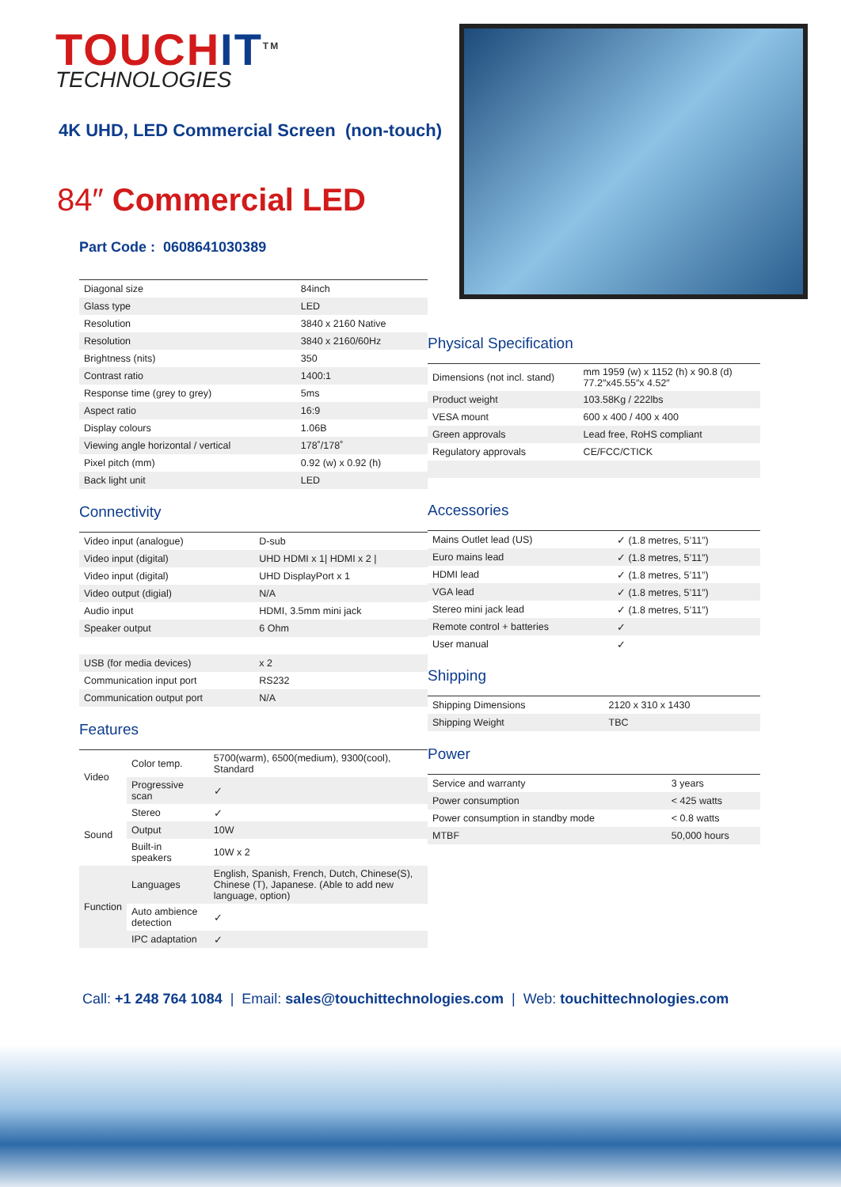TOUCHIT<sup>TM</sup>
TECHNOLOGIES
4K UHD, LED Commercial Screen (non-touch)
84″ Commercial LED
Part Code : 0608641030389
| Diagonal size | 84inch |
| Glass type | LED |
| Resolution | 3840 x 2160 Native |
| Resolution | 3840 x 2160/60Hz |
| Brightness (nits) | 350 |
| Contrast ratio | 1400:1 |
| Response time (grey to grey) | 5ms |
| Aspect ratio | 16:9 |
| Display colours | 1.06B |
| Viewing angle horizontal / vertical | 178˚/178˚ |
| Pixel pitch (mm) | 0.92 (w) x 0.92 (h) |
| Back light unit | LED |
Connectivity
| Video input (analogue) | D-sub |
| Video input (digital) | UHD HDMI x 1/ HDMI x 2 / |
| Video input (digital) | UHD DisplayPort x 1 |
| Video output (digial) | N/A |
| Audio input | HDMI, 3.5mm mini jack |
| Speaker output | 6 Ohm |
| USB (for media devices) | x 2 |
| Communication input port | RS232 |
| Communication output port | N/A |
Features
| Video | Color temp. | 5700(warm), 6500(medium), 9300(cool), Standard |
| | Progressive scan | ✓ |
| Sound | Stereo | ✓ |
| | Output | 10W |
| | Built-in speakers | 10W x 2 |
| Function | Languages | English, Spanish, French, Dutch, Chinese(S), Chinese (T), Japanese. (Able to add new language, option) |
| | Auto ambience detection | ✓ |
| | IPC adaptation | ✓ |
Physical Specification
| Dimensions (not incl. stand) | mm 1959 (w) x 1152 (h) x 90.8 (d) 77.2″x45.55″x 4.52″ |
| Product weight | 103.58Kg / 222lbs |
| VESA mount | 600 x 400 / 400 x 400 |
| Green approvals | Lead free, RoHS compliant |
| Regulatory approvals | CE/FCC/CTICK |
Accessories
| Mains Outlet lead (US) | ✓ (1.8 metres, 5’11”) |
| Euro mains lead | ✓ (1.8 metres, 5’11”) |
| HDMI lead | ✓ (1.8 metres, 5’11”) |
| VGA lead | ✓ (1.8 metres, 5’11”) |
| Stereo mini jack lead | ✓ (1.8 metres, 5’11”) |
| Remote control + batteries | ✓ |
| User manual | ✓ |
Shipping
| Shipping Dimensions | 2120 x 310 x 1430 |
| Shipping Weight | TBC |
Power
| Service and warranty | 3 years |
| Power consumption | < 425 watts |
| Power consumption in standby mode | < 0.8 watts |
| MTBF | 50,000 hours |
Call: +1 248 764 1084 | Email: sales@touchittechnologies.com | Web: touchittechnologies.com